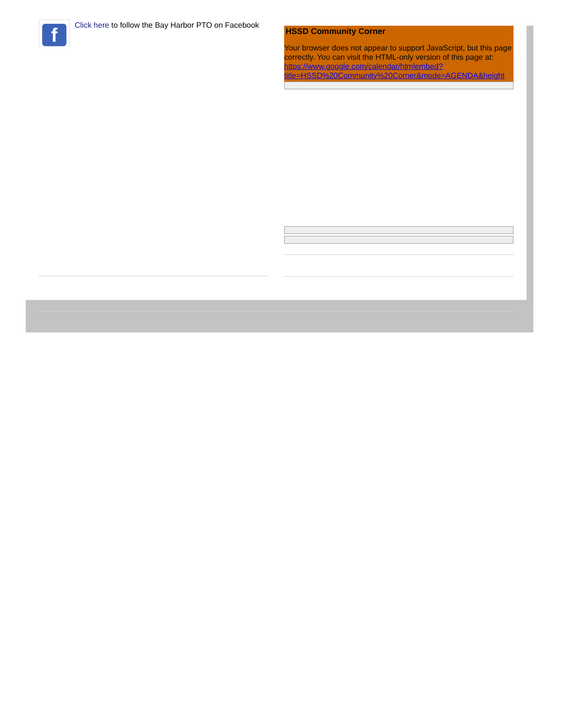f
Click here to follow the Bay Harbor PTO on Facebook
HSSD Community Corner
Your browser does not appear to support JavaScript, but this page
correctly. You can visit the HTML-only version of this page at:
https://www.google.com/calendar/htmlembed?
title=HSSD%20Community%20Corner&mode=AGENDA&height